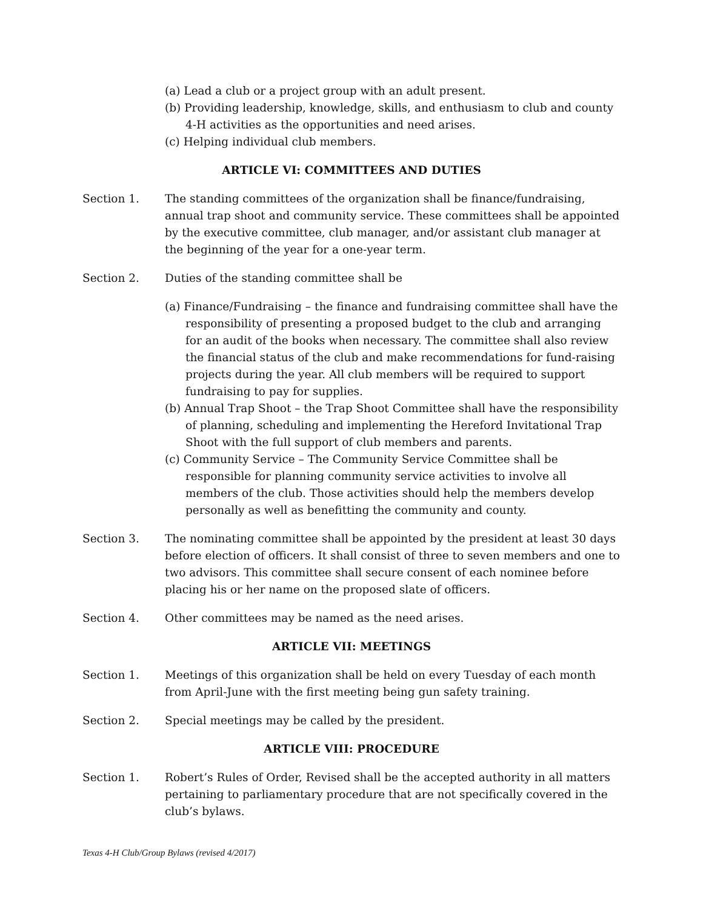(a) Lead a club or a project group with an adult present.
(b) Providing leadership, knowledge, skills, and enthusiasm to club and county 4-H activities as the opportunities and need arises.
(c) Helping individual club members.
ARTICLE VI: COMMITTEES AND DUTIES
Section 1. The standing committees of the organization shall be finance/fundraising, annual trap shoot and community service. These committees shall be appointed by the executive committee, club manager, and/or assistant club manager at the beginning of the year for a one-year term.
Section 2. Duties of the standing committee shall be
(a) Finance/Fundraising – the finance and fundraising committee shall have the responsibility of presenting a proposed budget to the club and arranging for an audit of the books when necessary. The committee shall also review the financial status of the club and make recommendations for fund-raising projects during the year. All club members will be required to support fundraising to pay for supplies.
(b) Annual Trap Shoot – the Trap Shoot Committee shall have the responsibility of planning, scheduling and implementing the Hereford Invitational Trap Shoot with the full support of club members and parents.
(c) Community Service – The Community Service Committee shall be responsible for planning community service activities to involve all members of the club. Those activities should help the members develop personally as well as benefitting the community and county.
Section 3. The nominating committee shall be appointed by the president at least 30 days before election of officers. It shall consist of three to seven members and one to two advisors. This committee shall secure consent of each nominee before placing his or her name on the proposed slate of officers.
Section 4. Other committees may be named as the need arises.
ARTICLE VII: MEETINGS
Section 1. Meetings of this organization shall be held on every Tuesday of each month from April-June with the first meeting being gun safety training.
Section 2. Special meetings may be called by the president.
ARTICLE VIII: PROCEDURE
Section 1. Robert’s Rules of Order, Revised shall be the accepted authority in all matters pertaining to parliamentary procedure that are not specifically covered in the club’s bylaws.
Texas 4-H Club/Group Bylaws (revised 4/2017)